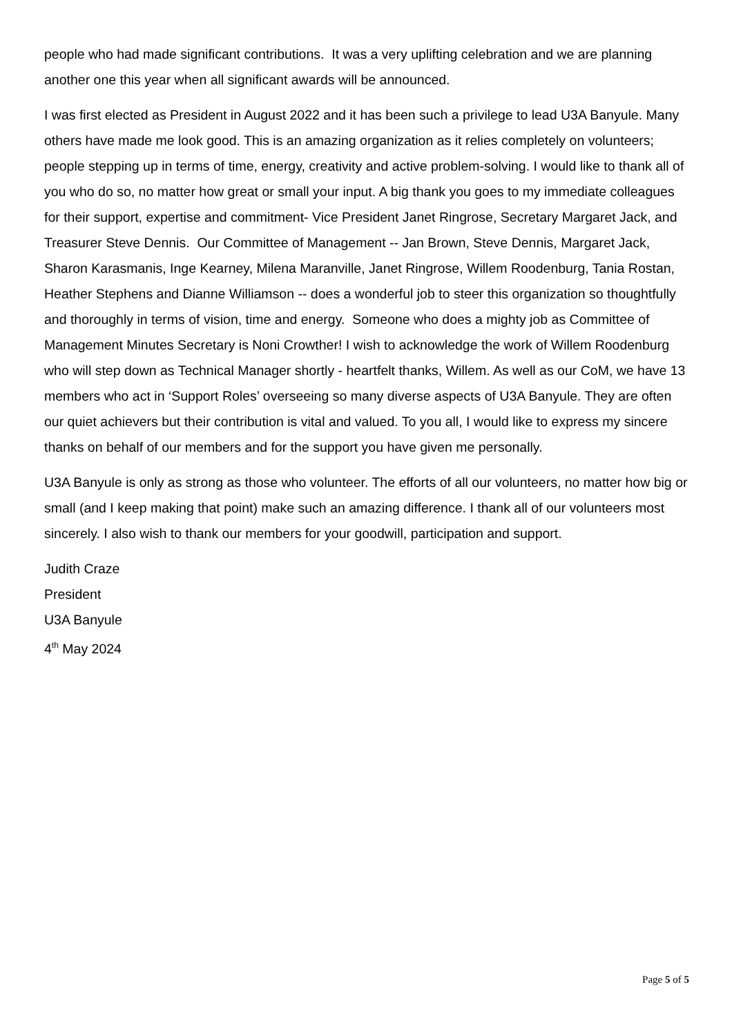people who had made significant contributions. It was a very uplifting celebration and we are planning another one this year when all significant awards will be announced.
I was first elected as President in August 2022 and it has been such a privilege to lead U3A Banyule. Many others have made me look good. This is an amazing organization as it relies completely on volunteers; people stepping up in terms of time, energy, creativity and active problem-solving. I would like to thank all of you who do so, no matter how great or small your input. A big thank you goes to my immediate colleagues for their support, expertise and commitment- Vice President Janet Ringrose, Secretary Margaret Jack, and Treasurer Steve Dennis. Our Committee of Management -- Jan Brown, Steve Dennis, Margaret Jack, Sharon Karasmanis, Inge Kearney, Milena Maranville, Janet Ringrose, Willem Roodenburg, Tania Rostan, Heather Stephens and Dianne Williamson -- does a wonderful job to steer this organization so thoughtfully and thoroughly in terms of vision, time and energy. Someone who does a mighty job as Committee of Management Minutes Secretary is Noni Crowther! I wish to acknowledge the work of Willem Roodenburg who will step down as Technical Manager shortly - heartfelt thanks, Willem. As well as our CoM, we have 13 members who act in ‘Support Roles’ overseeing so many diverse aspects of U3A Banyule. They are often our quiet achievers but their contribution is vital and valued. To you all, I would like to express my sincere thanks on behalf of our members and for the support you have given me personally.
U3A Banyule is only as strong as those who volunteer. The efforts of all our volunteers, no matter how big or small (and I keep making that point) make such an amazing difference. I thank all of our volunteers most sincerely. I also wish to thank our members for your goodwill, participation and support.
Judith Craze
President
U3A Banyule
4<sup>th</sup> May 2024
Page 5 of 5